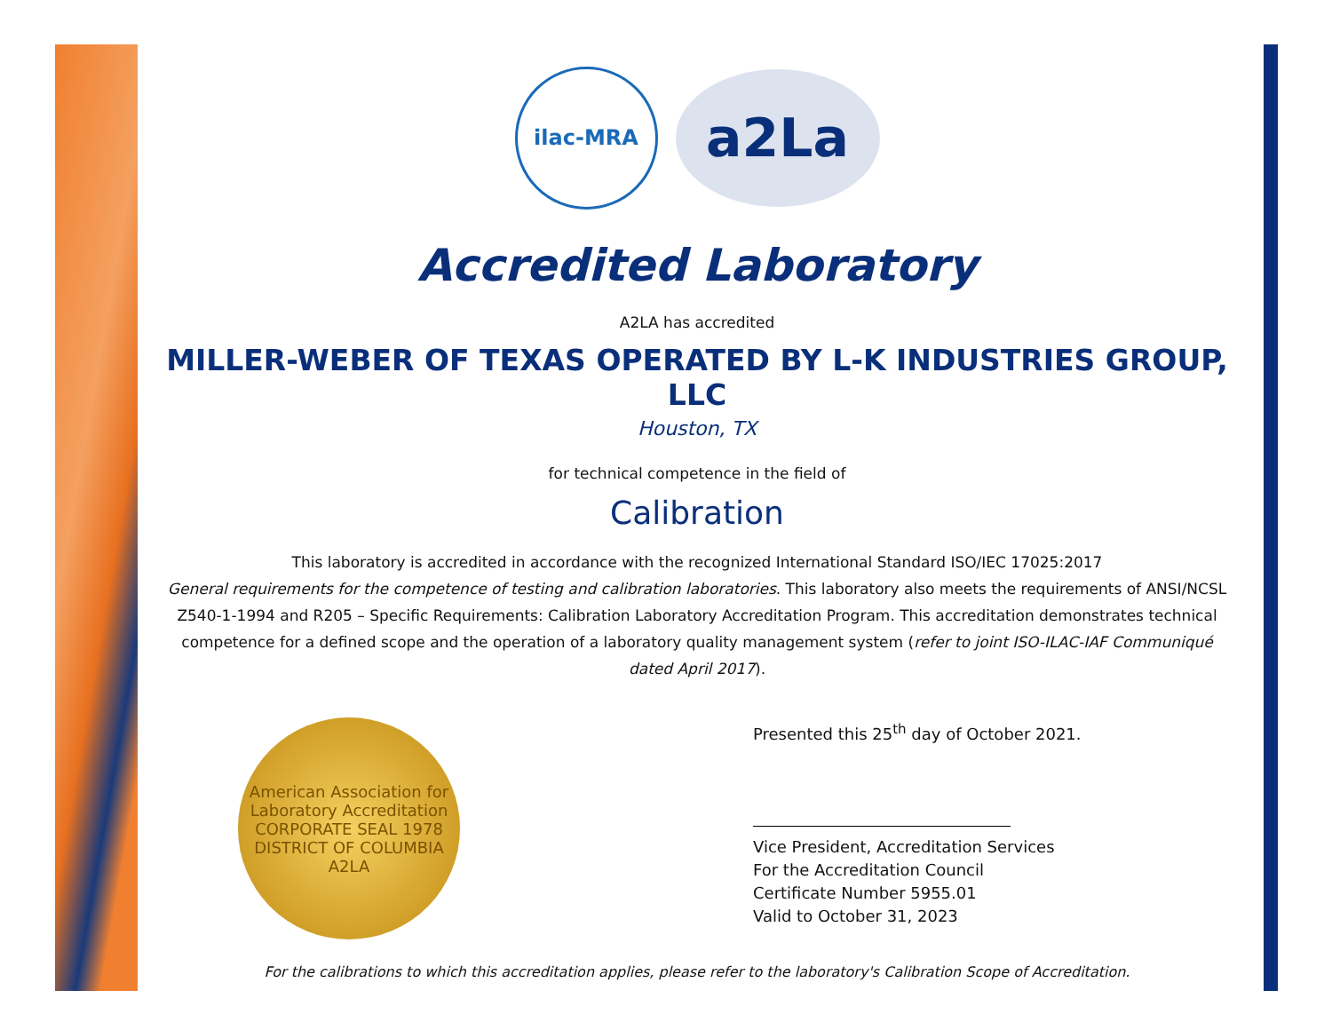ilac-MRA
a2La
Accredited Laboratory
A2LA has accredited
MILLER-WEBER OF TEXAS OPERATED BY L-K INDUSTRIES GROUP, LLC
Houston, TX
for technical competence in the field of
Calibration
This laboratory is accredited in accordance with the recognized International Standard ISO/IEC 17025:2017
General requirements for the competence of testing and calibration laboratories. This laboratory also meets the requirements of ANSI/NCSL Z540-1-1994 and R205 – Specific Requirements: Calibration Laboratory Accreditation Program. This accreditation demonstrates technical competence for a defined scope and the operation of a laboratory quality management system (refer to joint ISO-ILAC-IAF Communiqué dated April 2017).
American Association for Laboratory Accreditation
CORPORATE SEAL 1978
DISTRICT OF COLUMBIA
A2LA
Presented this 25<sup>th</sup> day of October 2021.
Vice President, Accreditation Services
For the Accreditation Council
Certificate Number 5955.01
Valid to October 31, 2023
For the calibrations to which this accreditation applies, please refer to the laboratory's Calibration Scope of Accreditation.